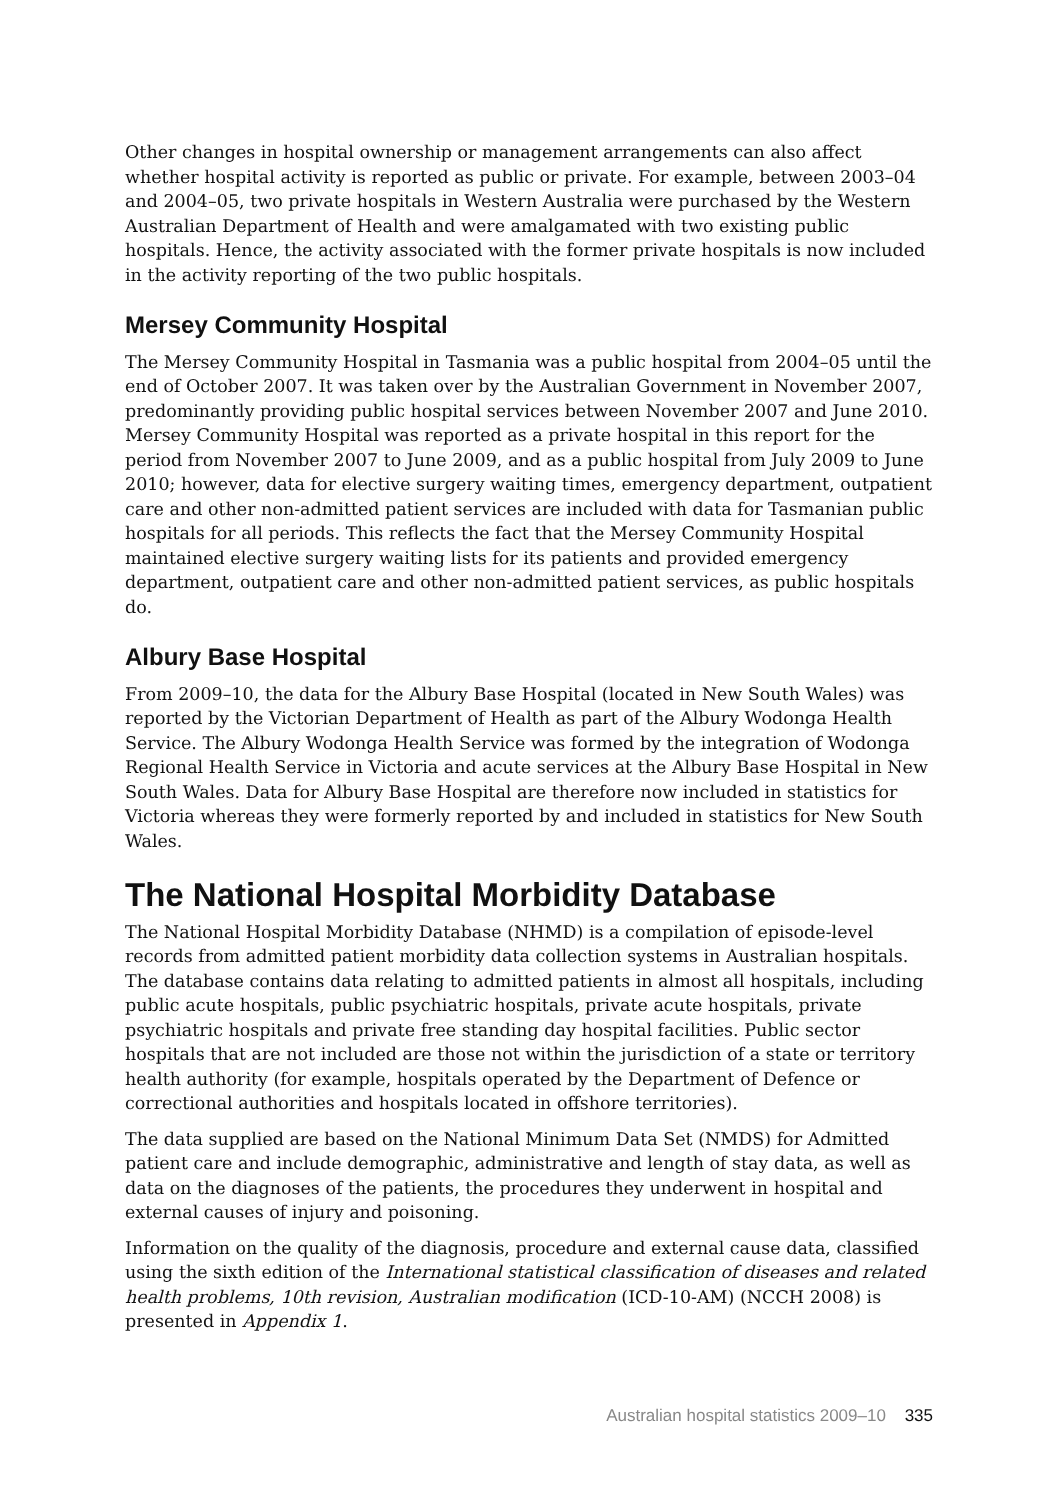Other changes in hospital ownership or management arrangements can also affect whether hospital activity is reported as public or private. For example, between 2003–04 and 2004–05, two private hospitals in Western Australia were purchased by the Western Australian Department of Health and were amalgamated with two existing public hospitals. Hence, the activity associated with the former private hospitals is now included in the activity reporting of the two public hospitals.
Mersey Community Hospital
The Mersey Community Hospital in Tasmania was a public hospital from 2004–05 until the end of October 2007. It was taken over by the Australian Government in November 2007, predominantly providing public hospital services between November 2007 and June 2010. Mersey Community Hospital was reported as a private hospital in this report for the period from November 2007 to June 2009, and as a public hospital from July 2009 to June 2010; however, data for elective surgery waiting times, emergency department, outpatient care and other non-admitted patient services are included with data for Tasmanian public hospitals for all periods. This reflects the fact that the Mersey Community Hospital maintained elective surgery waiting lists for its patients and provided emergency department, outpatient care and other non-admitted patient services, as public hospitals do.
Albury Base Hospital
From 2009–10, the data for the Albury Base Hospital (located in New South Wales) was reported by the Victorian Department of Health as part of the Albury Wodonga Health Service. The Albury Wodonga Health Service was formed by the integration of Wodonga Regional Health Service in Victoria and acute services at the Albury Base Hospital in New South Wales. Data for Albury Base Hospital are therefore now included in statistics for Victoria whereas they were formerly reported by and included in statistics for New South Wales.
The National Hospital Morbidity Database
The National Hospital Morbidity Database (NHMD) is a compilation of episode-level records from admitted patient morbidity data collection systems in Australian hospitals. The database contains data relating to admitted patients in almost all hospitals, including public acute hospitals, public psychiatric hospitals, private acute hospitals, private psychiatric hospitals and private free standing day hospital facilities. Public sector hospitals that are not included are those not within the jurisdiction of a state or territory health authority (for example, hospitals operated by the Department of Defence or correctional authorities and hospitals located in offshore territories).
The data supplied are based on the National Minimum Data Set (NMDS) for Admitted patient care and include demographic, administrative and length of stay data, as well as data on the diagnoses of the patients, the procedures they underwent in hospital and external causes of injury and poisoning.
Information on the quality of the diagnosis, procedure and external cause data, classified using the sixth edition of the International statistical classification of diseases and related health problems, 10th revision, Australian modification (ICD-10-AM) (NCCH 2008) is presented in Appendix 1.
Australian hospital statistics 2009–10 335